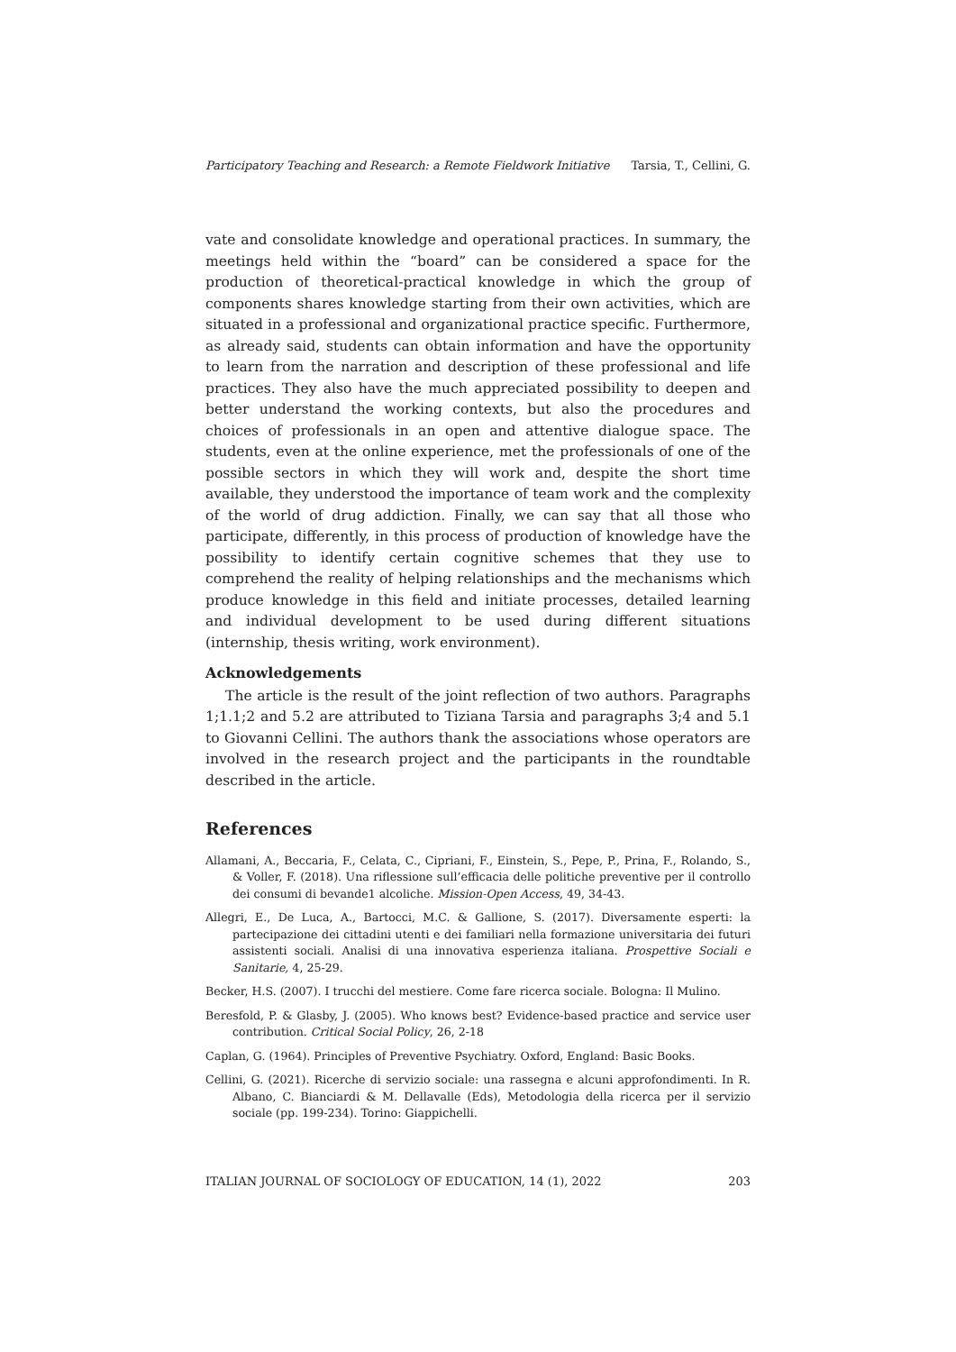Participatory Teaching and Research: a Remote Fieldwork Initiative Tarsia, T., Cellini, G.
vate and consolidate knowledge and operational practices. In summary, the meetings held within the “board” can be considered a space for the production of theoretical-practical knowledge in which the group of components shares knowledge starting from their own activities, which are situated in a professional and organizational practice specific. Furthermore, as already said, students can obtain information and have the opportunity to learn from the narration and description of these professional and life practices. They also have the much appreciated possibility to deepen and better understand the working contexts, but also the procedures and choices of professionals in an open and attentive dialogue space. The students, even at the online experience, met the professionals of one of the possible sectors in which they will work and, despite the short time available, they understood the importance of team work and the complexity of the world of drug addiction. Finally, we can say that all those who participate, differently, in this process of production of knowledge have the possibility to identify certain cognitive schemes that they use to comprehend the reality of helping relationships and the mechanisms which produce knowledge in this field and initiate processes, detailed learning and individual development to be used during different situations (internship, thesis writing, work environment).
Acknowledgements
The article is the result of the joint reflection of two authors. Paragraphs 1;1.1;2 and 5.2 are attributed to Tiziana Tarsia and paragraphs 3;4 and 5.1 to Giovanni Cellini. The authors thank the associations whose operators are involved in the research project and the participants in the roundtable described in the article.
References
Allamani, A., Beccaria, F., Celata, C., Cipriani, F., Einstein, S., Pepe, P., Prina, F., Rolando, S., & Voller, F. (2018). Una riflessione sull’efficacia delle politiche preventive per il controllo dei consumi di bevande1 alcoliche. Mission-Open Access, 49, 34-43.
Allegri, E., De Luca, A., Bartocci, M.C. & Gallione, S. (2017). Diversamente esperti: la partecipazione dei cittadini utenti e dei familiari nella formazione universitaria dei futuri assistenti sociali. Analisi di una innovativa esperienza italiana. Prospettive Sociali e Sanitarie, 4, 25-29.
Becker, H.S. (2007). I trucchi del mestiere. Come fare ricerca sociale. Bologna: Il Mulino.
Beresfold, P. & Glasby, J. (2005). Who knows best? Evidence-based practice and service user contribution. Critical Social Policy, 26, 2-18
Caplan, G. (1964). Principles of Preventive Psychiatry. Oxford, England: Basic Books.
Cellini, G. (2021). Ricerche di servizio sociale: una rassegna e alcuni approfondimenti. In R. Albano, C. Bianciardi & M. Dellavalle (Eds), Metodologia della ricerca per il servizio sociale (pp. 199-234). Torino: Giappichelli.
ITALIAN JOURNAL OF SOCIOLOGY OF EDUCATION, 14 (1), 2022 203